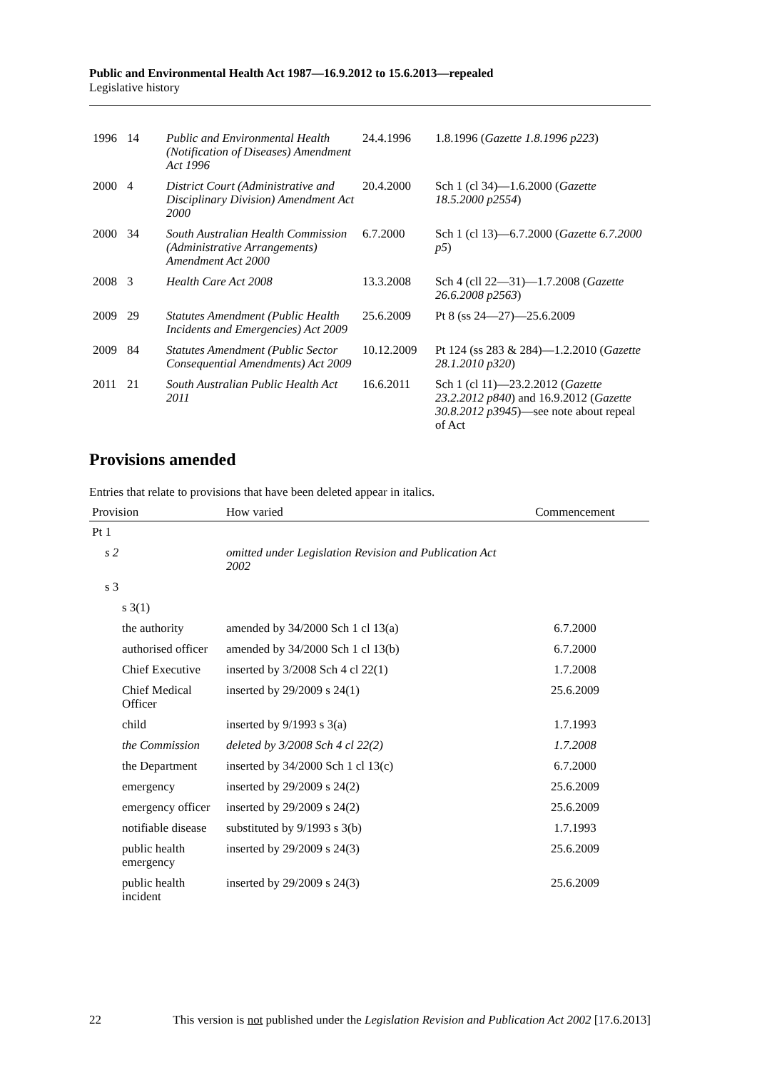Public and Environmental Health Act 1987—16.9.2012 to 15.6.2013—repealed
Legislative history
| 1996 | 14 | Public and Environmental Health (Notification of Diseases) Amendment Act 1996 | 24.4.1996 | 1.8.1996 ( Gazette 1.8.1996 p223 ) |
| 2000 | 4 | District Court (Administrative and Disciplinary Division) Amendment Act 2000 | 20.4.2000 | Sch 1 (cl 34)—1.6.2000 ( Gazette 18.5.2000 p2554 ) |
| 2000 | 34 | South Australian Health Commission (Administrative Arrangements) Amendment Act 2000 | 6.7.2000 | Sch 1 (cl 13)—6.7.2000 ( Gazette 6.7.2000 p5 ) |
| 2008 | 3 | Health Care Act 2008 | 13.3.2008 | Sch 4 (cll 22—31)—1.7.2008 ( Gazette 26.6.2008 p2563 ) |
| 2009 | 29 | Statutes Amendment (Public Health Incidents and Emergencies) Act 2009 | 25.6.2009 | Pt 8 (ss 24—27)—25.6.2009 |
| 2009 | 84 | Statutes Amendment (Public Sector Consequential Amendments) Act 2009 | 10.12.2009 | Pt 124 (ss 283 & 284)—1.2.2010 ( Gazette 28.1.2010 p320 ) |
| 2011 | 21 | South Australian Public Health Act 2011 | 16.6.2011 | Sch 1 (cl 11)—23.2.2012 ( Gazette 23.2.2012 p840 ) and 16.9.2012 ( Gazette 30.8.2012 p3945 )—see note about repeal of Act |
Provisions amended
Entries that relate to provisions that have been deleted appear in italics.
| Provision | How varied | Commencement |
| --- | --- | --- |
| Pt 1 | | |
| s 2 | omitted under Legislation Revision and Publication Act 2002 | |
| s 3 | | |
| s 3(1) | | |
| the authority | amended by 34/2000 Sch 1 cl 13(a) | 6.7.2000 |
| authorised officer | amended by 34/2000 Sch 1 cl 13(b) | 6.7.2000 |
| Chief Executive | inserted by 3/2008 Sch 4 cl 22(1) | 1.7.2008 |
| Chief Medical Officer | inserted by 29/2009 s 24(1) | 25.6.2009 |
| child | inserted by 9/1993 s 3(a) | 1.7.1993 |
| the Commission | deleted by 3/2008 Sch 4 cl 22(2) | 1.7.2008 |
| the Department | inserted by 34/2000 Sch 1 cl 13(c) | 6.7.2000 |
| emergency | inserted by 29/2009 s 24(2) | 25.6.2009 |
| emergency officer | inserted by 29/2009 s 24(2) | 25.6.2009 |
| notifiable disease | substituted by 9/1993 s 3(b) | 1.7.1993 |
| public health emergency | inserted by 29/2009 s 24(3) | 25.6.2009 |
| public health incident | inserted by 29/2009 s 24(3) | 25.6.2009 |
22 This version is not published under the Legislation Revision and Publication Act 2002 [17.6.2013]